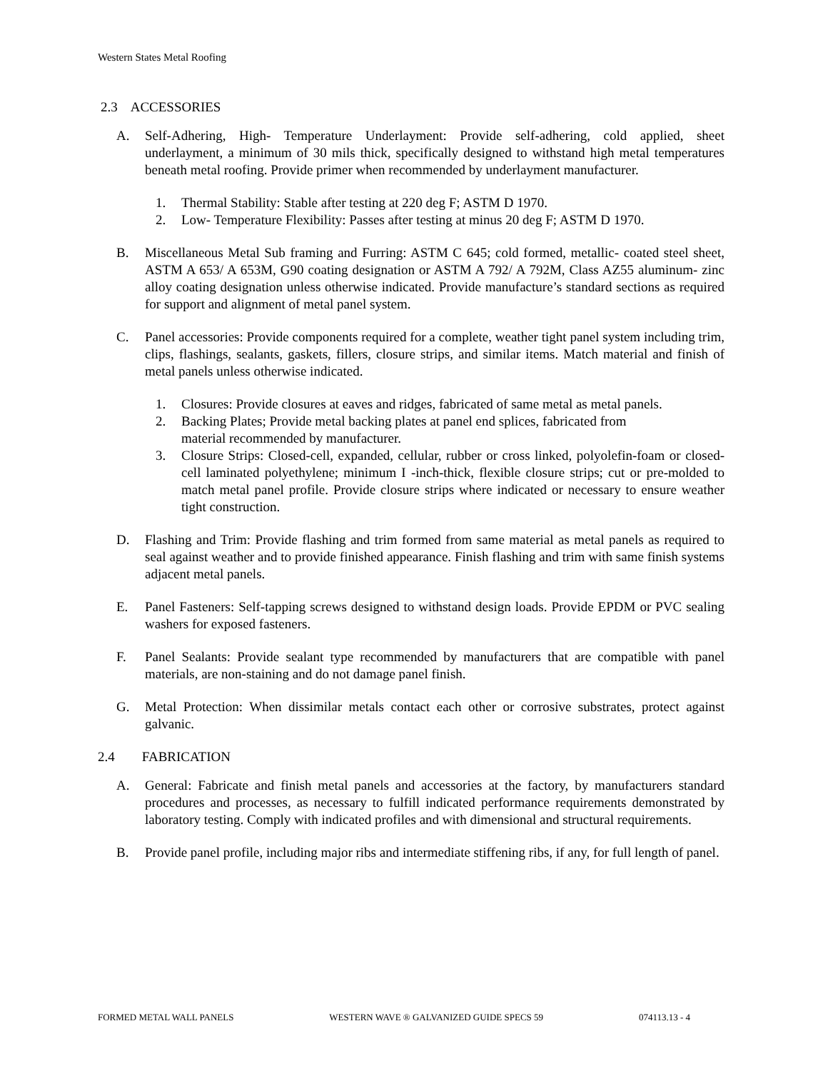Western States Metal Roofing
2.3 ACCESSORIES
A. Self-Adhering, High- Temperature Underlayment: Provide self-adhering, cold applied, sheet underlayment, a minimum of 30 mils thick, specifically designed to withstand high metal temperatures beneath metal roofing. Provide primer when recommended by underlayment manufacturer.
1. Thermal Stability: Stable after testing at 220 deg F; ASTM D 1970.
2. Low- Temperature Flexibility: Passes after testing at minus 20 deg F; ASTM D 1970.
B. Miscellaneous Metal Sub framing and Furring: ASTM C 645; cold formed, metallic- coated steel sheet, ASTM A 653/ A 653M, G90 coating designation or ASTM A 792/ A 792M, Class AZ55 aluminum- zinc alloy coating designation unless otherwise indicated. Provide manufacture’s standard sections as required for support and alignment of metal panel system.
C. Panel accessories: Provide components required for a complete, weather tight panel system including trim, clips, flashings, sealants, gaskets, fillers, closure strips, and similar items. Match material and finish of metal panels unless otherwise indicated.
1. Closures: Provide closures at eaves and ridges, fabricated of same metal as metal panels.
2. Backing Plates; Provide metal backing plates at panel end splices, fabricated from
material recommended by manufacturer.
3. Closure Strips: Closed-cell, expanded, cellular, rubber or cross linked, polyolefin-foam or closed-cell laminated polyethylene; minimum I -inch-thick, flexible closure strips; cut or pre-molded to match metal panel profile. Provide closure strips where indicated or necessary to ensure weather tight construction.
D. Flashing and Trim: Provide flashing and trim formed from same material as metal panels as required to seal against weather and to provide finished appearance. Finish flashing and trim with same finish systems adjacent metal panels.
E. Panel Fasteners: Self-tapping screws designed to withstand design loads. Provide EPDM or PVC sealing washers for exposed fasteners.
F. Panel Sealants: Provide sealant type recommended by manufacturers that are compatible with panel materials, are non-staining and do not damage panel finish.
G. Metal Protection: When dissimilar metals contact each other or corrosive substrates, protect against galvanic.
2.4 FABRICATION
A. General: Fabricate and finish metal panels and accessories at the factory, by manufacturers standard procedures and processes, as necessary to fulfill indicated performance requirements demonstrated by laboratory testing. Comply with indicated profiles and with dimensional and structural requirements.
B. Provide panel profile, including major ribs and intermediate stiffening ribs, if any, for full length of panel.
FORMED METAL WALL PANELS WESTERN WAVE ® GALVANIZED GUIDE SPECS 59 074113.13 - 4